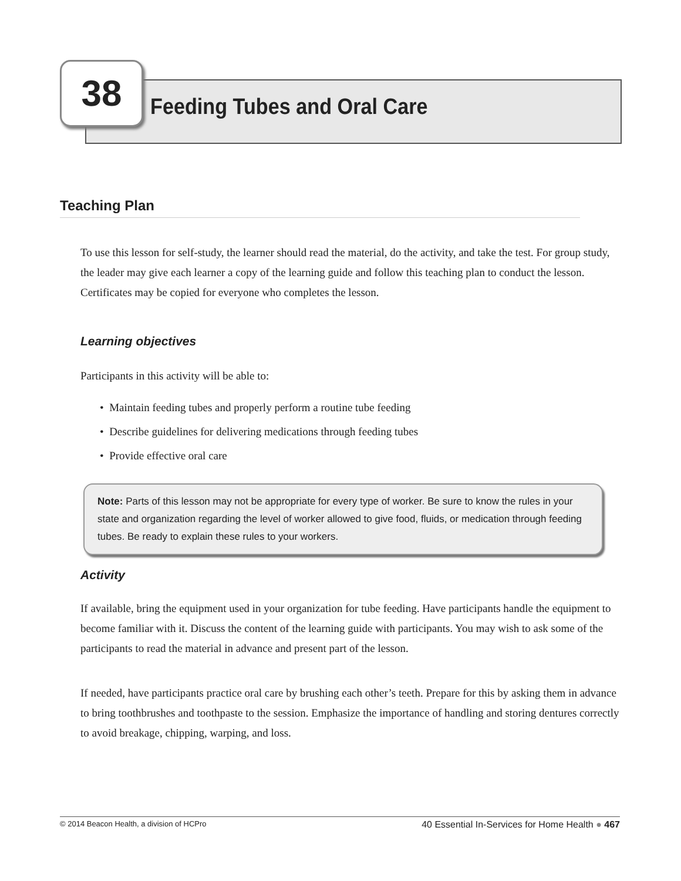38
Feeding Tubes and Oral Care
Teaching Plan
To use this lesson for self-study, the learner should read the material, do the activity, and take the test. For group study, the leader may give each learner a copy of the learning guide and follow this teaching plan to conduct the lesson. Certificates may be copied for everyone who completes the lesson.
Learning objectives
Participants in this activity will be able to:
• Maintain feeding tubes and properly perform a routine tube feeding
• Describe guidelines for delivering medications through feeding tubes
• Provide effective oral care
Note: Parts of this lesson may not be appropriate for every type of worker. Be sure to know the rules in your state and organization regarding the level of worker allowed to give food, fluids, or medication through feeding tubes. Be ready to explain these rules to your workers.
Activity
If available, bring the equipment used in your organization for tube feeding. Have participants handle the equipment to become familiar with it. Discuss the content of the learning guide with participants. You may wish to ask some of the participants to read the material in advance and present part of the lesson.
If needed, have participants practice oral care by brushing each other’s teeth. Prepare for this by asking them in advance to bring toothbrushes and toothpaste to the session. Emphasize the importance of handling and storing dentures correctly to avoid breakage, chipping, warping, and loss.
© 2014 Beacon Health, a division of HCPro 40 Essential In-Services for Home Health ● 467